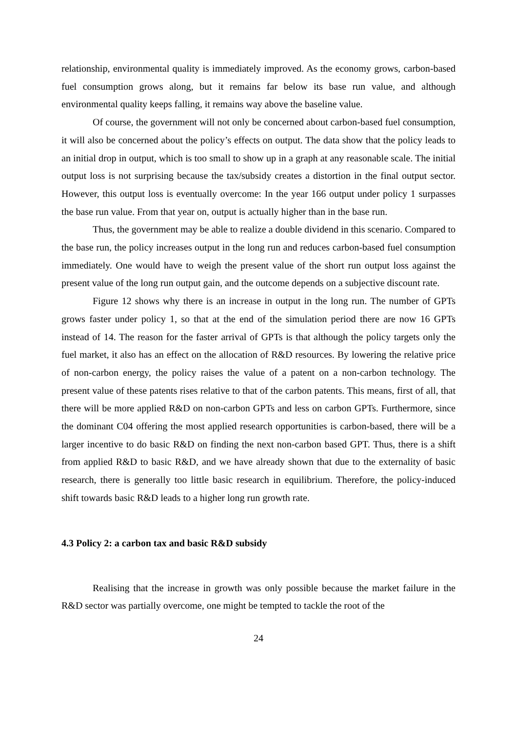relationship, environmental quality is immediately improved. As the economy grows, carbon-based fuel consumption grows along, but it remains far below its base run value, and although environmental quality keeps falling, it remains way above the baseline value.
Of course, the government will not only be concerned about carbon-based fuel consumption, it will also be concerned about the policy’s effects on output. The data show that the policy leads to an initial drop in output, which is too small to show up in a graph at any reasonable scale. The initial output loss is not surprising because the tax/subsidy creates a distortion in the final output sector. However, this output loss is eventually overcome: In the year 166 output under policy 1 surpasses the base run value. From that year on, output is actually higher than in the base run.
Thus, the government may be able to realize a double dividend in this scenario. Compared to the base run, the policy increases output in the long run and reduces carbon-based fuel consumption immediately. One would have to weigh the present value of the short run output loss against the present value of the long run output gain, and the outcome depends on a subjective discount rate.
Figure 12 shows why there is an increase in output in the long run. The number of GPTs grows faster under policy 1, so that at the end of the simulation period there are now 16 GPTs instead of 14. The reason for the faster arrival of GPTs is that although the policy targets only the fuel market, it also has an effect on the allocation of R&D resources. By lowering the relative price of non-carbon energy, the policy raises the value of a patent on a non-carbon technology. The present value of these patents rises relative to that of the carbon patents. This means, first of all, that there will be more applied R&D on non-carbon GPTs and less on carbon GPTs. Furthermore, since the dominant C04 offering the most applied research opportunities is carbon-based, there will be a larger incentive to do basic R&D on finding the next non-carbon based GPT. Thus, there is a shift from applied R&D to basic R&D, and we have already shown that due to the externality of basic research, there is generally too little basic research in equilibrium. Therefore, the policy-induced shift towards basic R&D leads to a higher long run growth rate.
4.3 Policy 2: a carbon tax and basic R&D subsidy
Realising that the increase in growth was only possible because the market failure in the R&D sector was partially overcome, one might be tempted to tackle the root of the
24